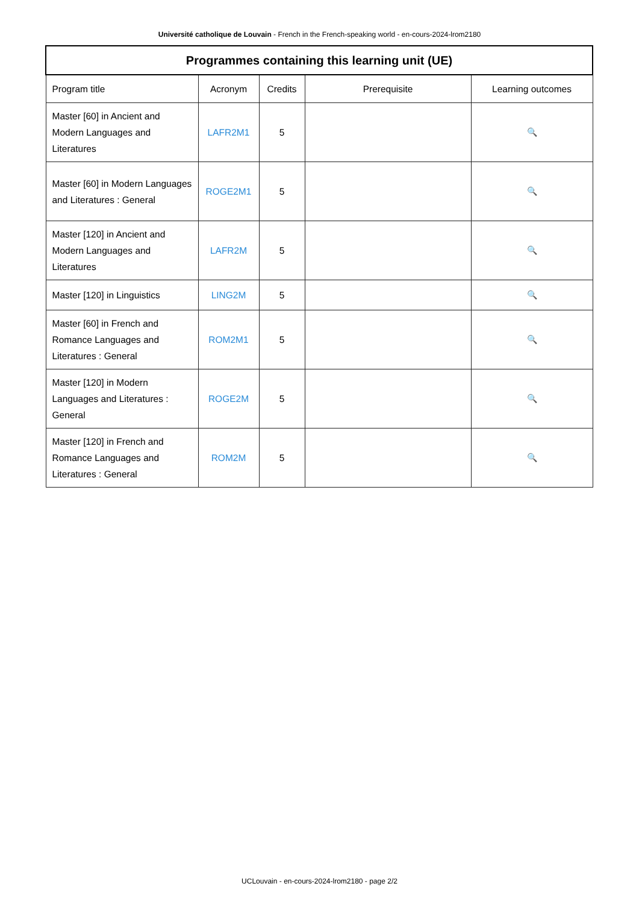Université catholique de Louvain - French in the French-speaking world - en-cours-2024-lrom2180
| Programmes containing this learning unit (UE) | | | | |
| --- | --- | --- | --- | --- |
| Program title | Acronym | Credits | Prerequisite | Learning outcomes |
| Master [60] in Ancient and Modern Languages and Literatures | LAFR2M1 | 5 | | 🔍 |
| Master [60] in Modern Languages and Literatures : General | ROGE2M1 | 5 | | 🔍 |
| Master [120] in Ancient and Modern Languages and Literatures | LAFR2M | 5 | | 🔍 |
| Master [120] in Linguistics | LING2M | 5 | | 🔍 |
| Master [60] in French and Romance Languages and Literatures : General | ROM2M1 | 5 | | 🔍 |
| Master [120] in Modern Languages and Literatures : General | ROGE2M | 5 | | 🔍 |
| Master [120] in French and Romance Languages and Literatures : General | ROM2M | 5 | | 🔍 |
UCLouvain - en-cours-2024-lrom2180 - page 2/2